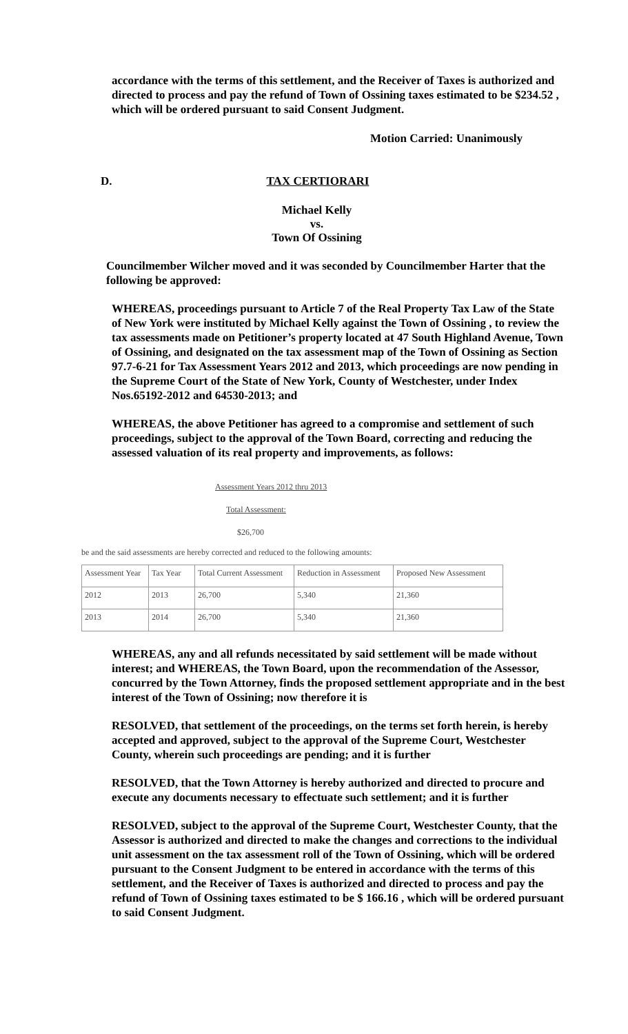accordance with the terms of this settlement, and the Receiver of Taxes is authorized and directed to process and pay the refund of Town of Ossining taxes estimated to be $234.52 , which will be ordered pursuant to said Consent Judgment.
Motion Carried: Unanimously
D. TAX CERTIORARI
Michael Kelly
vs.
Town Of Ossining
Councilmember Wilcher moved and it was seconded by Councilmember Harter that the following be approved:
WHEREAS, proceedings pursuant to Article 7 of the Real Property Tax Law of the State of New York were instituted by Michael Kelly against the Town of Ossining , to review the tax assessments made on Petitioner’s property located at 47 South Highland Avenue, Town of Ossining, and designated on the tax assessment map of the Town of Ossining as Section 97.7-6-21 for Tax Assessment Years 2012 and 2013, which proceedings are now pending in the Supreme Court of the State of New York, County of Westchester, under Index Nos.65192-2012 and 64530-2013; and
WHEREAS, the above Petitioner has agreed to a compromise and settlement of such proceedings, subject to the approval of the Town Board, correcting and reducing the assessed valuation of its real property and improvements, as follows:
Assessment Years 2012 thru 2013
Total Assessment:
$26,700
be and the said assessments are hereby corrected and reduced to the following amounts:
| Assessment Year | Tax Year | Total Current Assessment | Reduction in Assessment | Proposed New Assessment |
| --- | --- | --- | --- | --- |
| 2012 | 2013 | 26,700 | 5,340 | 21,360 |
| 2013 | 2014 | 26,700 | 5,340 | 21,360 |
WHEREAS, any and all refunds necessitated by said settlement will be made without interest; and WHEREAS, the Town Board, upon the recommendation of the Assessor, concurred by the Town Attorney, finds the proposed settlement appropriate and in the best interest of the Town of Ossining; now therefore it is
RESOLVED, that settlement of the proceedings, on the terms set forth herein, is hereby accepted and approved, subject to the approval of the Supreme Court, Westchester County, wherein such proceedings are pending; and it is further
RESOLVED, that the Town Attorney is hereby authorized and directed to procure and execute any documents necessary to effectuate such settlement; and it is further
RESOLVED, subject to the approval of the Supreme Court, Westchester County, that the Assessor is authorized and directed to make the changes and corrections to the individual unit assessment on the tax assessment roll of the Town of Ossining, which will be ordered pursuant to the Consent Judgment to be entered in accordance with the terms of this settlement, and the Receiver of Taxes is authorized and directed to process and pay the refund of Town of Ossining taxes estimated to be $ 166.16 , which will be ordered pursuant to said Consent Judgment.